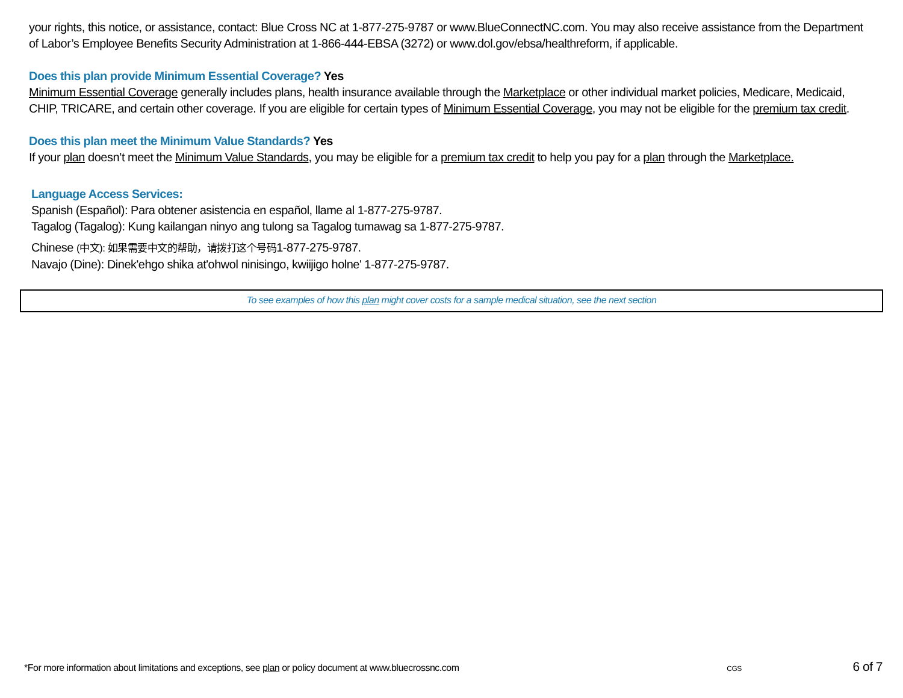your rights, this notice, or assistance, contact: Blue Cross NC at 1-877-275-9787 or www.BlueConnectNC.com. You may also receive assistance from the Department of Labor’s Employee Benefits Security Administration at 1-866-444-EBSA (3272) or www.dol.gov/ebsa/healthreform, if applicable.
Does this plan provide Minimum Essential Coverage? Yes
Minimum Essential Coverage generally includes plans, health insurance available through the Marketplace or other individual market policies, Medicare, Medicaid, CHIP, TRICARE, and certain other coverage. If you are eligible for certain types of Minimum Essential Coverage, you may not be eligible for the premium tax credit.
Does this plan meet the Minimum Value Standards? Yes
If your plan doesn’t meet the Minimum Value Standards, you may be eligible for a premium tax credit to help you pay for a plan through the Marketplace.
Language Access Services:
Spanish (Español): Para obtener asistencia en español, llame al 1-877-275-9787.
Tagalog (Tagalog): Kung kailangan ninyo ang tulong sa Tagalog tumawag sa 1-877-275-9787.
Chinese (中文): 如果需要中文的帮助，请拨打这个号码1-877-275-9787.
Navajo (Dine): Dinek'ehgo shika at'ohwol ninisingo, kwiijigo holne' 1-877-275-9787.
To see examples of how this plan might cover costs for a sample medical situation, see the next section
*For more information about limitations and exceptions, see plan or policy document at www.bluecrossnc.com CGS 6 of 7